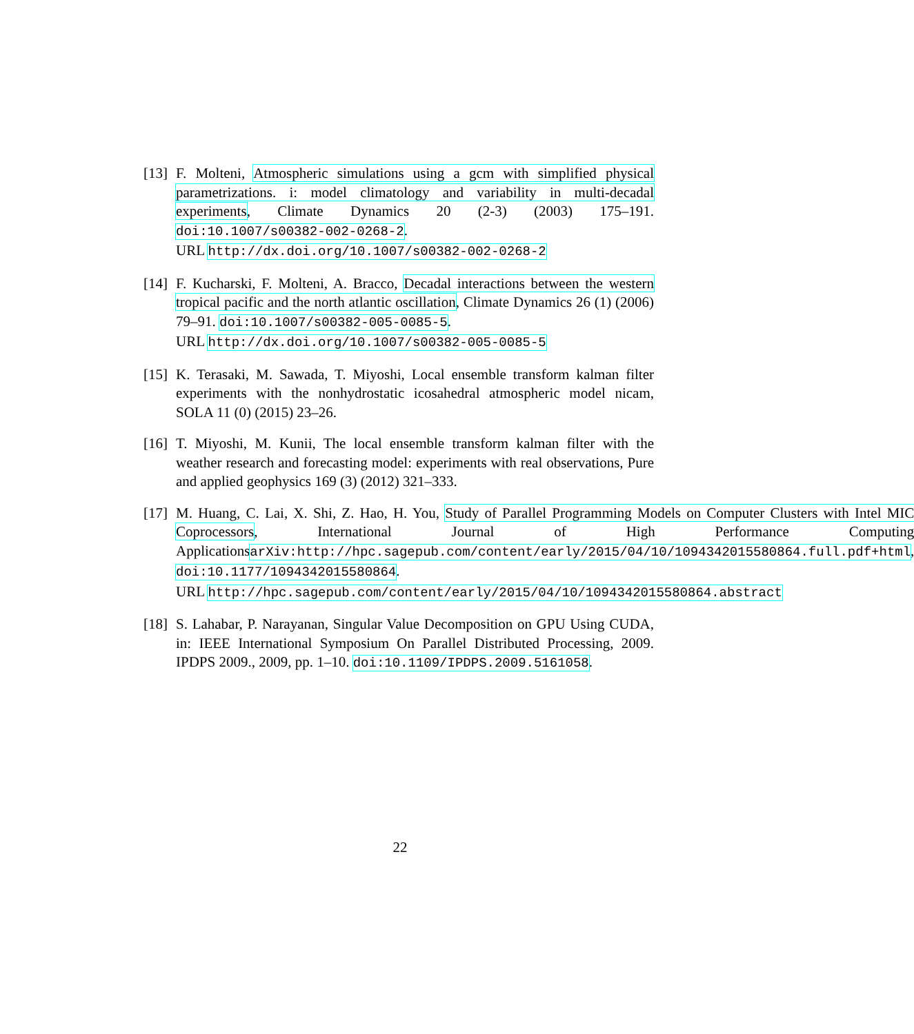[13]
F. Molteni, Atmospheric simulations using a gcm with simplified physical parametrizations. i: model climatology and variability in multi-decadal experiments, Climate Dynamics 20 (2-3) (2003) 175–191. doi:10.1007/s00382-002-0268-2.
URL http://dx.doi.org/10.1007/s00382-002-0268-2
[14]
F. Kucharski, F. Molteni, A. Bracco, Decadal interactions between the western tropical pacific and the north atlantic oscillation, Climate Dynamics 26 (1) (2006) 79–91. doi:10.1007/s00382-005-0085-5.
URL http://dx.doi.org/10.1007/s00382-005-0085-5
[15]
K. Terasaki, M. Sawada, T. Miyoshi, Local ensemble transform kalman filter experiments with the nonhydrostatic icosahedral atmospheric model nicam, SOLA 11 (0) (2015) 23–26.
[16]
T. Miyoshi, M. Kunii, The local ensemble transform kalman filter with the weather research and forecasting model: experiments with real observations, Pure and applied geophysics 169 (3) (2012) 321–333.
[17]
M. Huang, C. Lai, X. Shi, Z. Hao, H. You, Study of Parallel Programming Models on Computer Clusters with Intel MIC Coprocessors, International Journal of High Performance Computing ApplicationsarXiv:http://hpc.sagepub.com/content/early/2015/04/10/1094342015580864.full.pdf+html, doi:10.1177/1094342015580864.
URL http://hpc.sagepub.com/content/early/2015/04/10/1094342015580864.abstract
[18]
S. Lahabar, P. Narayanan, Singular Value Decomposition on GPU Using CUDA, in: IEEE International Symposium On Parallel Distributed Processing, 2009. IPDPS 2009., 2009, pp. 1–10. doi:10.1109/IPDPS.2009.5161058.
22